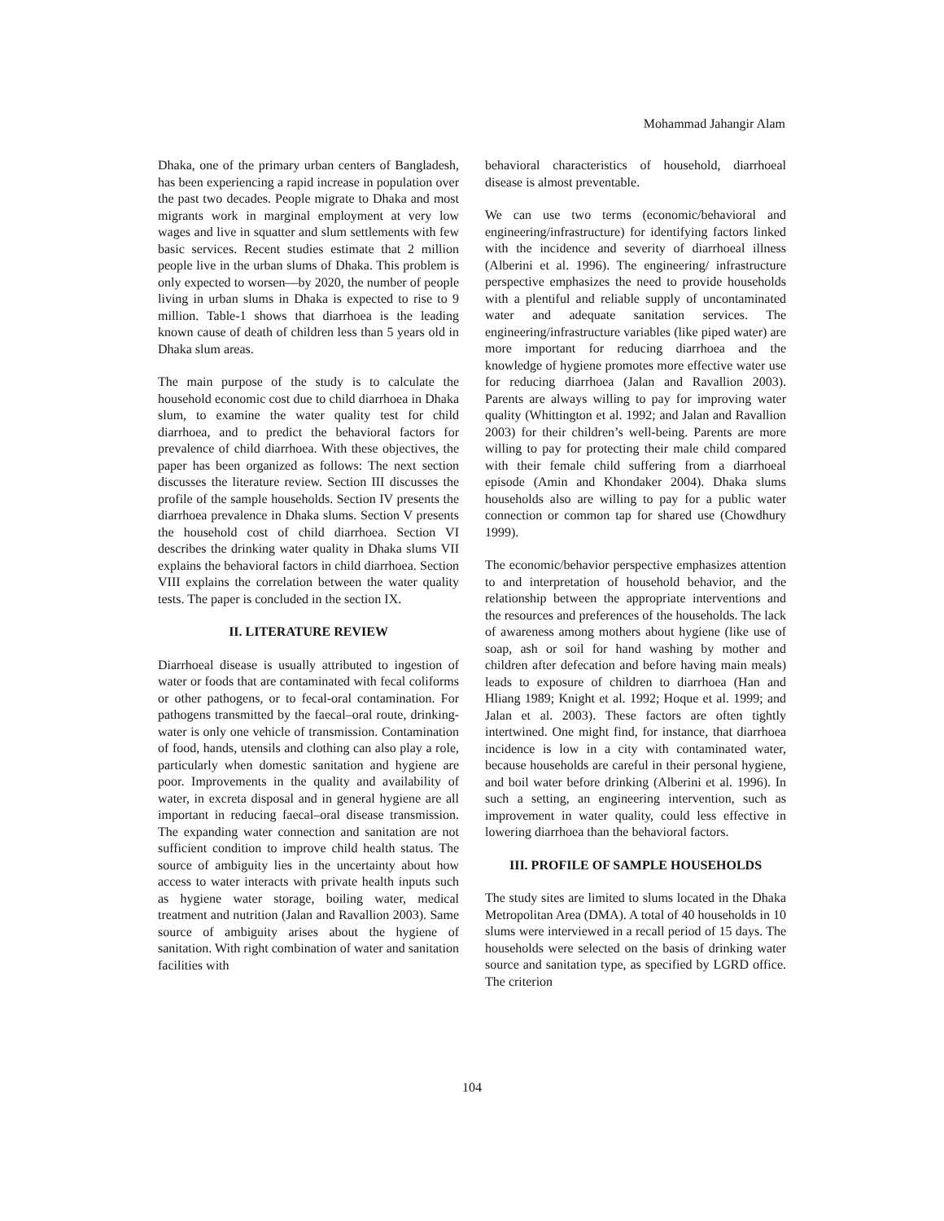Mohammad Jahangir Alam
Dhaka, one of the primary urban centers of Bangladesh, has been experiencing a rapid increase in population over the past two decades. People migrate to Dhaka and most migrants work in marginal employment at very low wages and live in squatter and slum settlements with few basic services. Recent studies estimate that 2 million people live in the urban slums of Dhaka. This problem is only expected to worsen—by 2020, the number of people living in urban slums in Dhaka is expected to rise to 9 million. Table-1 shows that diarrhoea is the leading known cause of death of children less than 5 years old in Dhaka slum areas.
The main purpose of the study is to calculate the household economic cost due to child diarrhoea in Dhaka slum, to examine the water quality test for child diarrhoea, and to predict the behavioral factors for prevalence of child diarrhoea. With these objectives, the paper has been organized as follows: The next section discusses the literature review. Section III discusses the profile of the sample households. Section IV presents the diarrhoea prevalence in Dhaka slums. Section V presents the household cost of child diarrhoea. Section VI describes the drinking water quality in Dhaka slums VII explains the behavioral factors in child diarrhoea. Section VIII explains the correlation between the water quality tests. The paper is concluded in the section IX.
II. LITERATURE REVIEW
Diarrhoeal disease is usually attributed to ingestion of water or foods that are contaminated with fecal coliforms or other pathogens, or to fecal-oral contamination. For pathogens transmitted by the faecal–oral route, drinking-water is only one vehicle of transmission. Contamination of food, hands, utensils and clothing can also play a role, particularly when domestic sanitation and hygiene are poor. Improvements in the quality and availability of water, in excreta disposal and in general hygiene are all important in reducing faecal–oral disease transmission. The expanding water connection and sanitation are not sufficient condition to improve child health status. The source of ambiguity lies in the uncertainty about how access to water interacts with private health inputs such as hygiene water storage, boiling water, medical treatment and nutrition (Jalan and Ravallion 2003). Same source of ambiguity arises about the hygiene of sanitation. With right combination of water and sanitation facilities with
behavioral characteristics of household, diarrhoeal disease is almost preventable.
We can use two terms (economic/behavioral and engineering/infrastructure) for identifying factors linked with the incidence and severity of diarrhoeal illness (Alberini et al. 1996). The engineering/ infrastructure perspective emphasizes the need to provide households with a plentiful and reliable supply of uncontaminated water and adequate sanitation services. The engineering/infrastructure variables (like piped water) are more important for reducing diarrhoea and the knowledge of hygiene promotes more effective water use for reducing diarrhoea (Jalan and Ravallion 2003). Parents are always willing to pay for improving water quality (Whittington et al. 1992; and Jalan and Ravallion 2003) for their children’s well-being. Parents are more willing to pay for protecting their male child compared with their female child suffering from a diarrhoeal episode (Amin and Khondaker 2004). Dhaka slums households also are willing to pay for a public water connection or common tap for shared use (Chowdhury 1999).
The economic/behavior perspective emphasizes attention to and interpretation of household behavior, and the relationship between the appropriate interventions and the resources and preferences of the households. The lack of awareness among mothers about hygiene (like use of soap, ash or soil for hand washing by mother and children after defecation and before having main meals) leads to exposure of children to diarrhoea (Han and Hliang 1989; Knight et al. 1992; Hoque et al. 1999; and Jalan et al. 2003). These factors are often tightly intertwined. One might find, for instance, that diarrhoea incidence is low in a city with contaminated water, because households are careful in their personal hygiene, and boil water before drinking (Alberini et al. 1996). In such a setting, an engineering intervention, such as improvement in water quality, could less effective in lowering diarrhoea than the behavioral factors.
III. PROFILE OF SAMPLE HOUSEHOLDS
The study sites are limited to slums located in the Dhaka Metropolitan Area (DMA). A total of 40 households in 10 slums were interviewed in a recall period of 15 days. The households were selected on the basis of drinking water source and sanitation type, as specified by LGRD office. The criterion
104